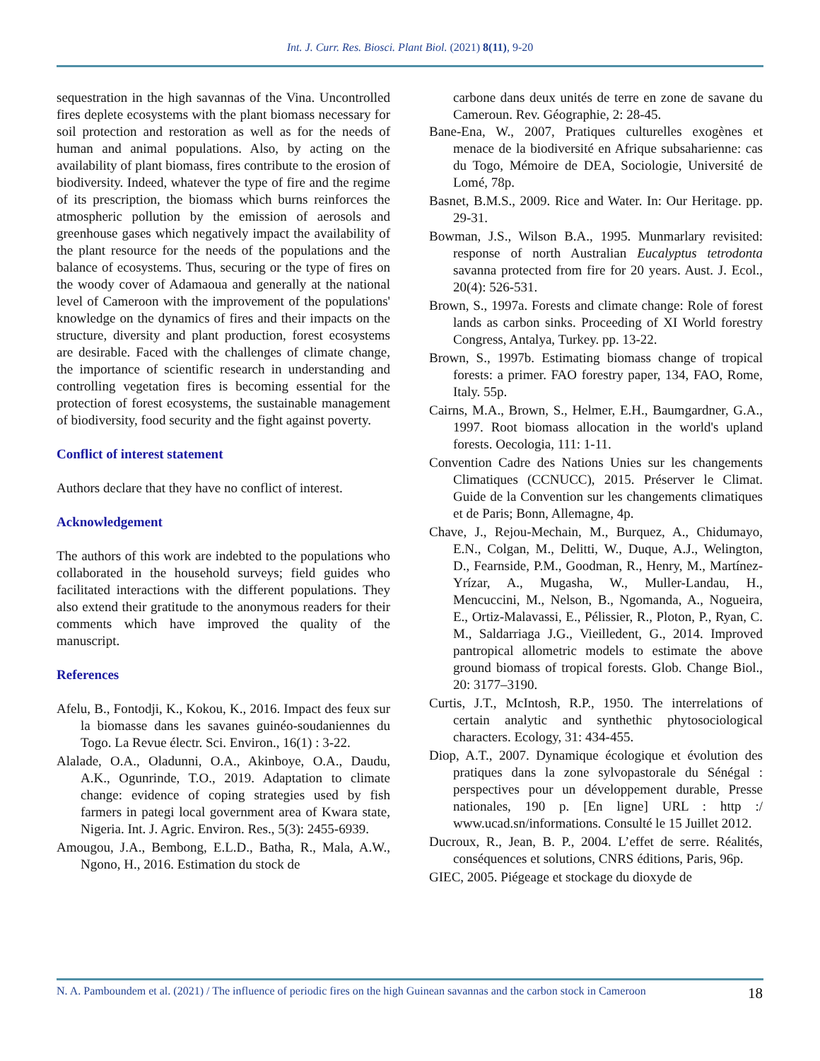Int. J. Curr. Res. Biosci. Plant Biol. (2021) 8(11), 9-20
sequestration in the high savannas of the Vina. Uncontrolled fires deplete ecosystems with the plant biomass necessary for soil protection and restoration as well as for the needs of human and animal populations. Also, by acting on the availability of plant biomass, fires contribute to the erosion of biodiversity. Indeed, whatever the type of fire and the regime of its prescription, the biomass which burns reinforces the atmospheric pollution by the emission of aerosols and greenhouse gases which negatively impact the availability of the plant resource for the needs of the populations and the balance of ecosystems. Thus, securing or the type of fires on the woody cover of Adamaoua and generally at the national level of Cameroon with the improvement of the populations' knowledge on the dynamics of fires and their impacts on the structure, diversity and plant production, forest ecosystems are desirable. Faced with the challenges of climate change, the importance of scientific research in understanding and controlling vegetation fires is becoming essential for the protection of forest ecosystems, the sustainable management of biodiversity, food security and the fight against poverty.
Conflict of interest statement
Authors declare that they have no conflict of interest.
Acknowledgement
The authors of this work are indebted to the populations who collaborated in the household surveys; field guides who facilitated interactions with the different populations. They also extend their gratitude to the anonymous readers for their comments which have improved the quality of the manuscript.
References
Afelu, B., Fontodji, K., Kokou, K., 2016. Impact des feux sur la biomasse dans les savanes guinéo-soudaniennes du Togo. La Revue électr. Sci. Environ., 16(1) : 3-22.
Alalade, O.A., Oladunni, O.A., Akinboye, O.A., Daudu, A.K., Ogunrinde, T.O., 2019. Adaptation to climate change: evidence of coping strategies used by fish farmers in pategi local government area of Kwara state, Nigeria. Int. J. Agric. Environ. Res., 5(3): 2455-6939.
Amougou, J.A., Bembong, E.L.D., Batha, R., Mala, A.W., Ngono, H., 2016. Estimation du stock de
carbone dans deux unités de terre en zone de savane du Cameroun. Rev. Géographie, 2: 28-45.
Bane-Ena, W., 2007, Pratiques culturelles exogènes et menace de la biodiversité en Afrique subsaharienne: cas du Togo, Mémoire de DEA, Sociologie, Université de Lomé, 78p.
Basnet, B.M.S., 2009. Rice and Water. In: Our Heritage. pp. 29-31.
Bowman, J.S., Wilson B.A., 1995. Munmarlary revisited: response of north Australian Eucalyptus tetrodonta savanna protected from fire for 20 years. Aust. J. Ecol., 20(4): 526-531.
Brown, S., 1997a. Forests and climate change: Role of forest lands as carbon sinks. Proceeding of XI World forestry Congress, Antalya, Turkey. pp. 13-22.
Brown, S., 1997b. Estimating biomass change of tropical forests: a primer. FAO forestry paper, 134, FAO, Rome, Italy. 55p.
Cairns, M.A., Brown, S., Helmer, E.H., Baumgardner, G.A., 1997. Root biomass allocation in the world's upland forests. Oecologia, 111: 1-11.
Convention Cadre des Nations Unies sur les changements Climatiques (CCNUCC), 2015. Préserver le Climat. Guide de la Convention sur les changements climatiques et de Paris; Bonn, Allemagne, 4p.
Chave, J., Rejou-Mechain, M., Burquez, A., Chidumayo, E.N., Colgan, M., Delitti, W., Duque, A.J., Welington, D., Fearnside, P.M., Goodman, R., Henry, M., Martínez-Yrízar, A., Mugasha, W., Muller-Landau, H., Mencuccini, M., Nelson, B., Ngomanda, A., Nogueira, E., Ortiz-Malavassi, E., Pélissier, R., Ploton, P., Ryan, C. M., Saldarriaga J.G., Vieilledent, G., 2014. Improved pantropical allometric models to estimate the above ground biomass of tropical forests. Glob. Change Biol., 20: 3177–3190.
Curtis, J.T., McIntosh, R.P., 1950. The interrelations of certain analytic and synthethic phytosociological characters. Ecology, 31: 434-455.
Diop, A.T., 2007. Dynamique écologique et évolution des pratiques dans la zone sylvopastorale du Sénégal : perspectives pour un développement durable, Presse nationales, 190 p. [En ligne] URL : http :/ www.ucad.sn/informations. Consulté le 15 Juillet 2012.
Ducroux, R., Jean, B. P., 2004. L’effet de serre. Réalités, conséquences et solutions, CNRS éditions, Paris, 96p.
GIEC, 2005. Piégeage et stockage du dioxyde de
N. A. Pamboundem et al. (2021) / The influence of periodic fires on the high Guinean savannas and the carbon stock in Cameroon 18